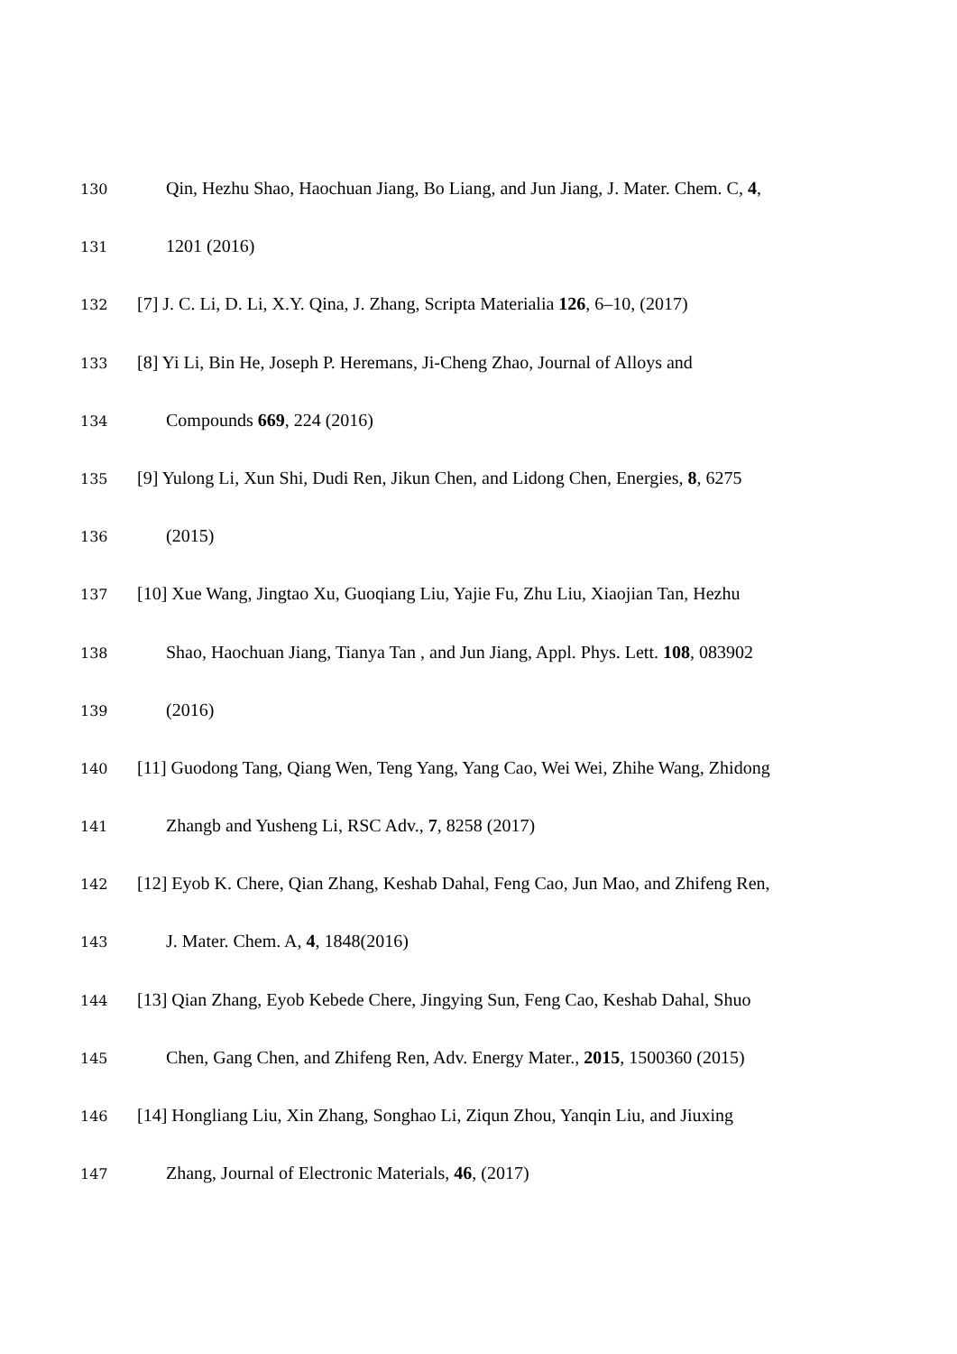130 Qin, Hezhu Shao, Haochuan Jiang, Bo Liang, and Jun Jiang, J. Mater. Chem. C, 4,
131 1201 (2016)
132 [7] J. C. Li, D. Li, X.Y. Qina, J. Zhang, Scripta Materialia 126, 6–10, (2017)
133 [8] Yi Li, Bin He, Joseph P. Heremans, Ji-Cheng Zhao, Journal of Alloys and
134 Compounds 669, 224 (2016)
135 [9] Yulong Li, Xun Shi, Dudi Ren, Jikun Chen, and Lidong Chen, Energies, 8, 6275
136 (2015)
137 [10] Xue Wang, Jingtao Xu, Guoqiang Liu, Yajie Fu, Zhu Liu, Xiaojian Tan, Hezhu
138 Shao, Haochuan Jiang, Tianya Tan , and Jun Jiang, Appl. Phys. Lett. 108, 083902
139 (2016)
140 [11] Guodong Tang, Qiang Wen, Teng Yang, Yang Cao, Wei Wei, Zhihe Wang, Zhidong
141 Zhangb and Yusheng Li, RSC Adv., 7, 8258 (2017)
142 [12] Eyob K. Chere, Qian Zhang, Keshab Dahal, Feng Cao, Jun Mao, and Zhifeng Ren,
143 J. Mater. Chem. A, 4, 1848(2016)
144 [13] Qian Zhang, Eyob Kebede Chere, Jingying Sun, Feng Cao, Keshab Dahal, Shuo
145 Chen, Gang Chen, and Zhifeng Ren, Adv. Energy Mater., 2015, 1500360 (2015)
146 [14] Hongliang Liu, Xin Zhang, Songhao Li, Ziqun Zhou, Yanqin Liu, and Jiuxing
147 Zhang, Journal of Electronic Materials, 46, (2017)